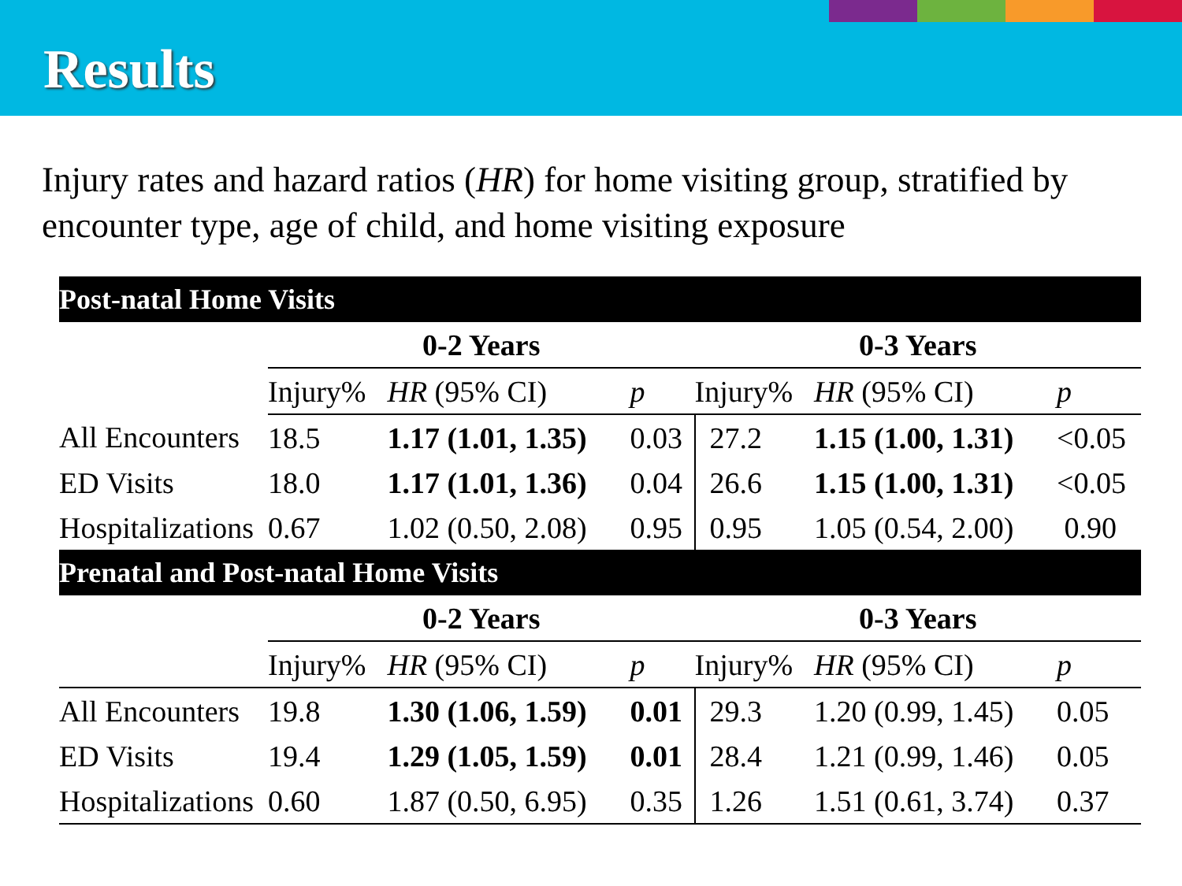Results
Injury rates and hazard ratios (HR) for home visiting group, stratified by encounter type, age of child, and home visiting exposure
| Post-natal Home Visits | | | | | | |
| | 0-2 Years | | | 0-3 Years | | |
| | Injury% | HR (95% CI) | p | Injury% | HR (95% CI) | p |
| All Encounters | 18.5 | 1.17 (1.01, 1.35) | 0.03 | 27.2 | 1.15 (1.00, 1.31) | <0.05 |
| ED Visits | 18.0 | 1.17 (1.01, 1.36) | 0.04 | 26.6 | 1.15 (1.00, 1.31) | <0.05 |
| Hospitalizations | 0.67 | 1.02 (0.50, 2.08) | 0.95 | 0.95 | 1.05 (0.54, 2.00) | 0.90 |
| Prenatal and Post-natal Home Visits | | | | | | |
| | 0-2 Years | | | 0-3 Years | | |
| | Injury% | HR (95% CI) | p | Injury% | HR (95% CI) | p |
| All Encounters | 19.8 | 1.30 (1.06, 1.59) | 0.01 | 29.3 | 1.20 (0.99, 1.45) | 0.05 |
| ED Visits | 19.4 | 1.29 (1.05, 1.59) | 0.01 | 28.4 | 1.21 (0.99, 1.46) | 0.05 |
| Hospitalizations | 0.60 | 1.87 (0.50, 6.95) | 0.35 | 1.26 | 1.51 (0.61, 3.74) | 0.37 |